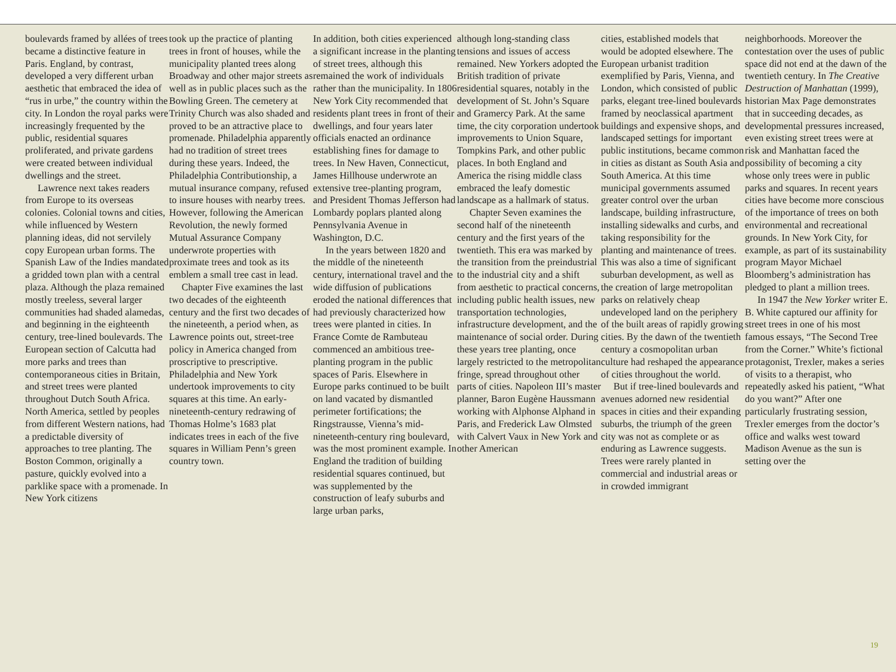boulevards framed by allées of trees became a distinctive feature in Paris. England, by contrast, developed a very different urban aesthetic that embraced the idea of “rus in urbe,” the country within the city. In London the royal parks were increasingly frequented by the public, residential squares proliferated, and private gardens were created between individual dwellings and the street.
Lawrence next takes readers from Europe to its overseas colonies. Colonial towns and cities, while influenced by Western planning ideas, did not servilely copy European urban forms. The Spanish Law of the Indies mandated a gridded town plan with a central plaza. Although the plaza remained mostly treeless, several larger communities had shaded alamedas, and beginning in the eighteenth century, tree-lined boulevards. The European section of Calcutta had more parks and trees than contemporaneous cities in Britain, and street trees were planted throughout Dutch South Africa. North America, settled by peoples from different Western nations, had a predictable diversity of approaches to tree planting. The Boston Common, originally a pasture, quickly evolved into a parklike space with a promenade. In New York citizens
took up the practice of planting trees in front of houses, while the municipality planted trees along Broadway and other major streets as well as in public places such as the Bowling Green. The cemetery at Trinity Church was also shaded and proved to be an attractive place to promenade. Philadelphia apparently had no tradition of street trees during these years. Indeed, the Philadelphia Contributionship, a mutual insurance company, refused to insure houses with nearby trees. However, following the American Revolution, the newly formed Mutual Assurance Company underwrote properties with proximate trees and took as its emblem a small tree cast in lead.
Chapter Five examines the last two decades of the eighteenth century and the first two decades of the nineteenth, a period when, as Lawrence points out, street-tree policy in America changed from proscriptive to prescriptive. Philadelphia and New York undertook improvements to city squares at this time. An early-nineteenth-century redrawing of Thomas Holme’s 1683 plat indicates trees in each of the five squares in William Penn’s green country town.
In addition, both cities experienced a significant increase in the planting of street trees, although this remained the work of individuals rather than the municipality. In 1806 New York City recommended that residents plant trees in front of their dwellings, and four years later officials enacted an ordinance establishing fines for damage to trees. In New Haven, Connecticut, James Hillhouse underwrote an extensive tree-planting program, and President Thomas Jefferson had Lombardy poplars planted along Pennsylvania Avenue in Washington, D.C.
In the years between 1820 and the middle of the nineteenth century, international travel and the wide diffusion of publications eroded the national differences that had previously characterized how trees were planted in cities. In France Comte de Rambuteau commenced an ambitious tree-planting program in the public spaces of Paris. Elsewhere in Europe parks continued to be built on land vacated by dismantled perimeter fortifications; the Ringstrausse, Vienna’s mid-nineteenth-century ring boulevard, was the most prominent example. In England the tradition of building residential squares continued, but was supplemented by the construction of leafy suburbs and large urban parks,
although long-standing class tensions and issues of access remained. New Yorkers adopted the British tradition of private residential squares, notably in the development of St. John’s Square and Gramercy Park. At the same time, the city corporation undertook improvements to Union Square, Tompkins Park, and other public places. In both England and America the rising middle class embraced the leafy domestic landscape as a hallmark of status.
Chapter Seven examines the second half of the nineteenth century and the first years of the twentieth. This era was marked by the transition from the preindustrial to the industrial city and a shift from aesthetic to practical concerns, including public health issues, new transportation technologies, infrastructure development, and the maintenance of social order. During these years tree planting, once largely restricted to the metropolitan fringe, spread throughout other parts of cities. Napoleon III’s master planner, Baron Eugène Haussmann working with Alphonse Alphand in Paris, and Frederick Law Olmsted with Calvert Vaux in New York and other American
cities, established models that would be adopted elsewhere. The European urbanist tradition exemplified by Paris, Vienna, and London, which consisted of public parks, elegant tree-lined boulevards framed by neoclassical apartment buildings and expensive shops, and landscaped settings for important public institutions, became common in cities as distant as South Asia and South America. At this time municipal governments assumed greater control over the urban landscape, building infrastructure, installing sidewalks and curbs, and taking responsibility for the planting and maintenance of trees. This was also a time of significant suburban development, as well as the creation of large metropolitan parks on relatively cheap undeveloped land on the periphery of the built areas of rapidly growing cities. By the dawn of the twentieth century a cosmopolitan urban culture had reshaped the appearance of cities throughout the world.
But if tree-lined boulevards and avenues adorned new residential spaces in cities and their expanding suburbs, the triumph of the green city was not as complete or as enduring as Lawrence suggests. Trees were rarely planted in commercial and industrial areas or in crowded immigrant
neighborhoods. Moreover the contestation over the uses of public space did not end at the dawn of the twentieth century. In The Creative Destruction of Manhattan (1999), historian Max Page demonstrates that in succeeding decades, as developmental pressures increased, even existing street trees were at risk and Manhattan faced the possibility of becoming a city whose only trees were in public parks and squares. In recent years cities have become more conscious of the importance of trees on both environmental and recreational grounds. In New York City, for example, as part of its sustainability program Mayor Michael Bloomberg’s administration has pledged to plant a million trees.
In 1947 the New Yorker writer E. B. White captured our affinity for street trees in one of his most famous essays, “The Second Tree from the Corner.” White’s fictional protagonist, Trexler, makes a series of visits to a therapist, who repeatedly asked his patient, “What do you want?” After one particularly frustrating session, Trexler emerges from the doctor’s office and walks west toward Madison Avenue as the sun is setting over the
19